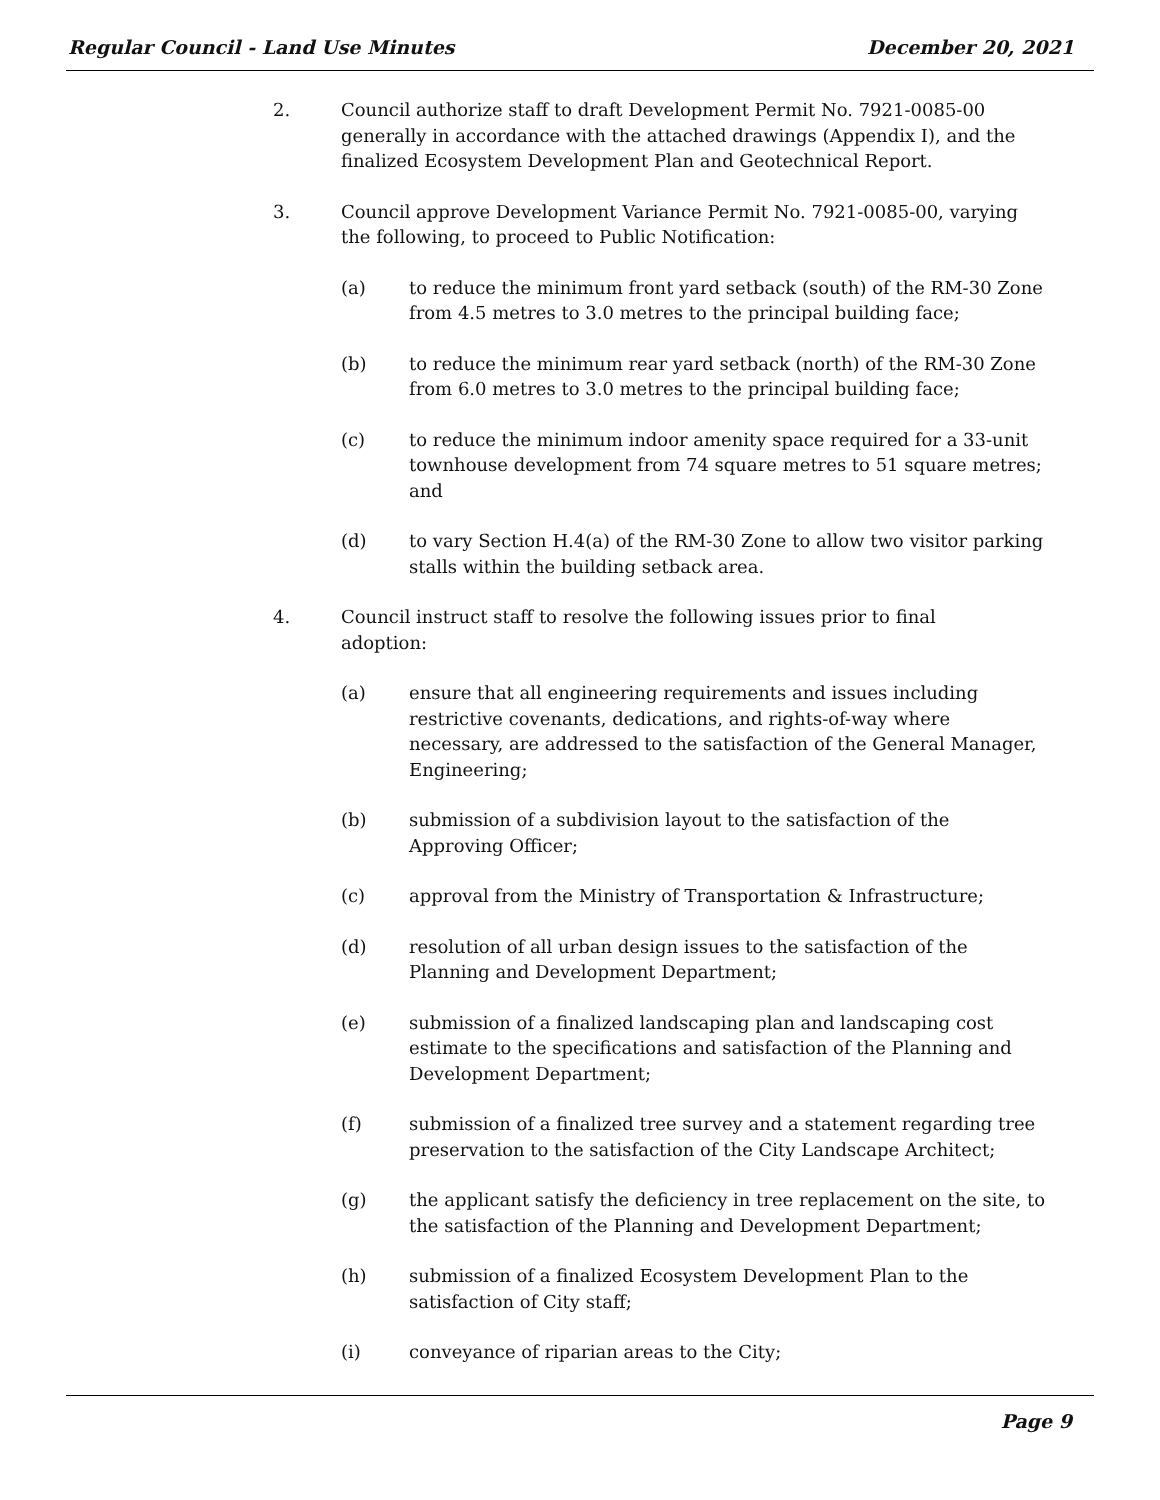Regular Council - Land Use Minutes December 20, 2021
2. Council authorize staff to draft Development Permit No. 7921-0085-00 generally in accordance with the attached drawings (Appendix I), and the finalized Ecosystem Development Plan and Geotechnical Report.
3. Council approve Development Variance Permit No. 7921-0085-00, varying the following, to proceed to Public Notification:
(a) to reduce the minimum front yard setback (south) of the RM-30 Zone from 4.5 metres to 3.0 metres to the principal building face;
(b) to reduce the minimum rear yard setback (north) of the RM-30 Zone from 6.0 metres to 3.0 metres to the principal building face;
(c) to reduce the minimum indoor amenity space required for a 33-unit townhouse development from 74 square metres to 51 square metres; and
(d) to vary Section H.4(a) of the RM-30 Zone to allow two visitor parking stalls within the building setback area.
4. Council instruct staff to resolve the following issues prior to final adoption:
(a) ensure that all engineering requirements and issues including restrictive covenants, dedications, and rights-of-way where necessary, are addressed to the satisfaction of the General Manager, Engineering;
(b) submission of a subdivision layout to the satisfaction of the Approving Officer;
(c) approval from the Ministry of Transportation & Infrastructure;
(d) resolution of all urban design issues to the satisfaction of the Planning and Development Department;
(e) submission of a finalized landscaping plan and landscaping cost estimate to the specifications and satisfaction of the Planning and Development Department;
(f) submission of a finalized tree survey and a statement regarding tree preservation to the satisfaction of the City Landscape Architect;
(g) the applicant satisfy the deficiency in tree replacement on the site, to the satisfaction of the Planning and Development Department;
(h) submission of a finalized Ecosystem Development Plan to the satisfaction of City staff;
(i) conveyance of riparian areas to the City;
Page 9